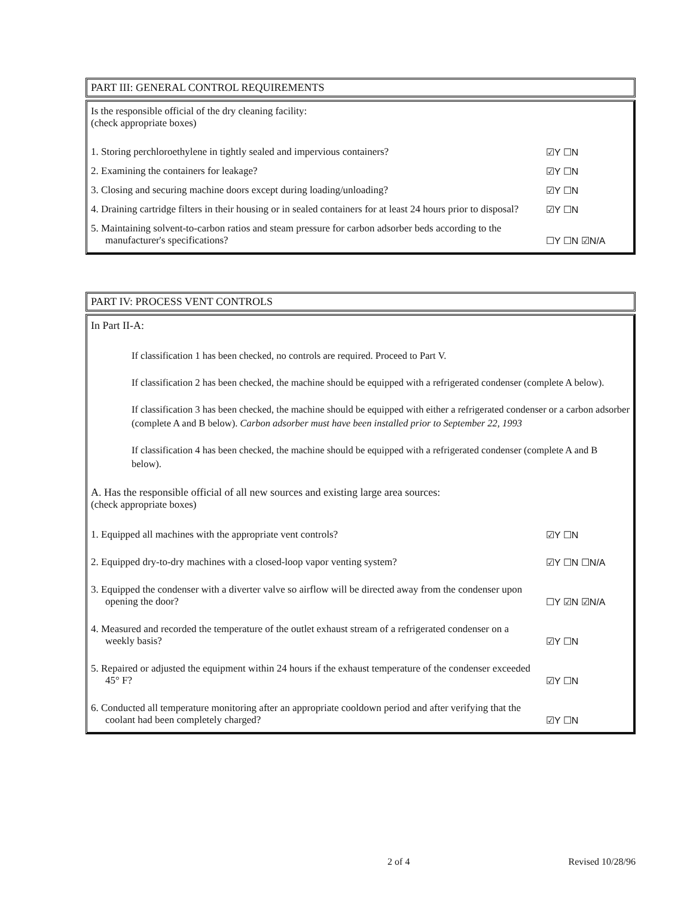PART III: GENERAL CONTROL REQUIREMENTS
Is the responsible official of the dry cleaning facility:
(check appropriate boxes)
1. Storing perchloroethylene in tightly sealed and impervious containers?
☑Y ☐N
2. Examining the containers for leakage? ☑Y ☐N
3. Closing and securing machine doors except during loading/unloading? ☑Y ☐N
4. Draining cartridge filters in their housing or in sealed containers for at least 24 hours prior to disposal?
☑Y ☐N
5. Maintaining solvent-to-carbon ratios and steam pressure for carbon adsorber beds according to the manufacturer's specifications?
☐Y ☐N ☑N/A
PART IV: PROCESS VENT CONTROLS
In Part II-A:
If classification 1 has been checked, no controls are required. Proceed to Part V.
If classification 2 has been checked, the machine should be equipped with a refrigerated condenser (complete A below).
If classification 3 has been checked, the machine should be equipped with either a refrigerated condenser or a carbon adsorber (complete A and B below). Carbon adsorber must have been installed prior to September 22, 1993
If classification 4 has been checked, the machine should be equipped with a refrigerated condenser (complete A and B below).
A. Has the responsible official of all new sources and existing large area sources:
(check appropriate boxes)
1. Equipped all machines with the appropriate vent controls? ☑Y ☐N
2. Equipped dry-to-dry machines with a closed-loop vapor venting system?
☑Y ☐N ☐N/A
3. Equipped the condenser with a diverter valve so airflow will be directed away from the condenser upon opening the door?
☐Y ☑N ☑N/A
4. Measured and recorded the temperature of the outlet exhaust stream of a refrigerated condenser on a weekly basis?
☑Y ☐N
5. Repaired or adjusted the equipment within 24 hours if the exhaust temperature of the condenser exceeded 45° F?
☑Y ☐N
6. Conducted all temperature monitoring after an appropriate cooldown period and after verifying that the coolant had been completely charged?
☑Y ☐N
2 of 4 Revised 10/28/96